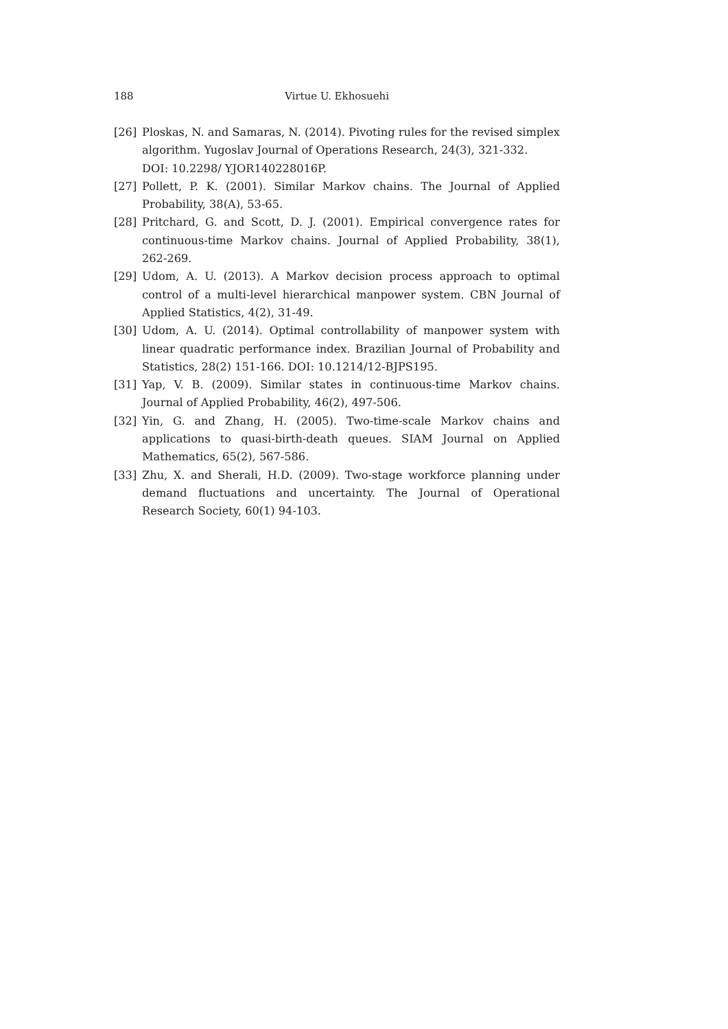188 Virtue U. Ekhosuehi
[26] Ploskas, N. and Samaras, N. (2014). Pivoting rules for the revised simplex algorithm. Yugoslav Journal of Operations Research, 24(3), 321-332.
DOI: 10.2298/ YJOR140228016P.
[27] Pollett, P. K. (2001). Similar Markov chains. The Journal of Applied Probability, 38(A), 53-65.
[28] Pritchard, G. and Scott, D. J. (2001). Empirical convergence rates for continuous-time Markov chains. Journal of Applied Probability, 38(1), 262-269.
[29] Udom, A. U. (2013). A Markov decision process approach to optimal control of a multi-level hierarchical manpower system. CBN Journal of Applied Statistics, 4(2), 31-49.
[30] Udom, A. U. (2014). Optimal controllability of manpower system with linear quadratic performance index. Brazilian Journal of Probability and Statistics, 28(2) 151-166. DOI: 10.1214/12-BJPS195.
[31] Yap, V. B. (2009). Similar states in continuous-time Markov chains. Journal of Applied Probability, 46(2), 497-506.
[32] Yin, G. and Zhang, H. (2005). Two-time-scale Markov chains and applications to quasi-birth-death queues. SIAM Journal on Applied Mathematics, 65(2), 567-586.
[33] Zhu, X. and Sherali, H.D. (2009). Two-stage workforce planning under demand fluctuations and uncertainty. The Journal of Operational Research Society, 60(1) 94-103.